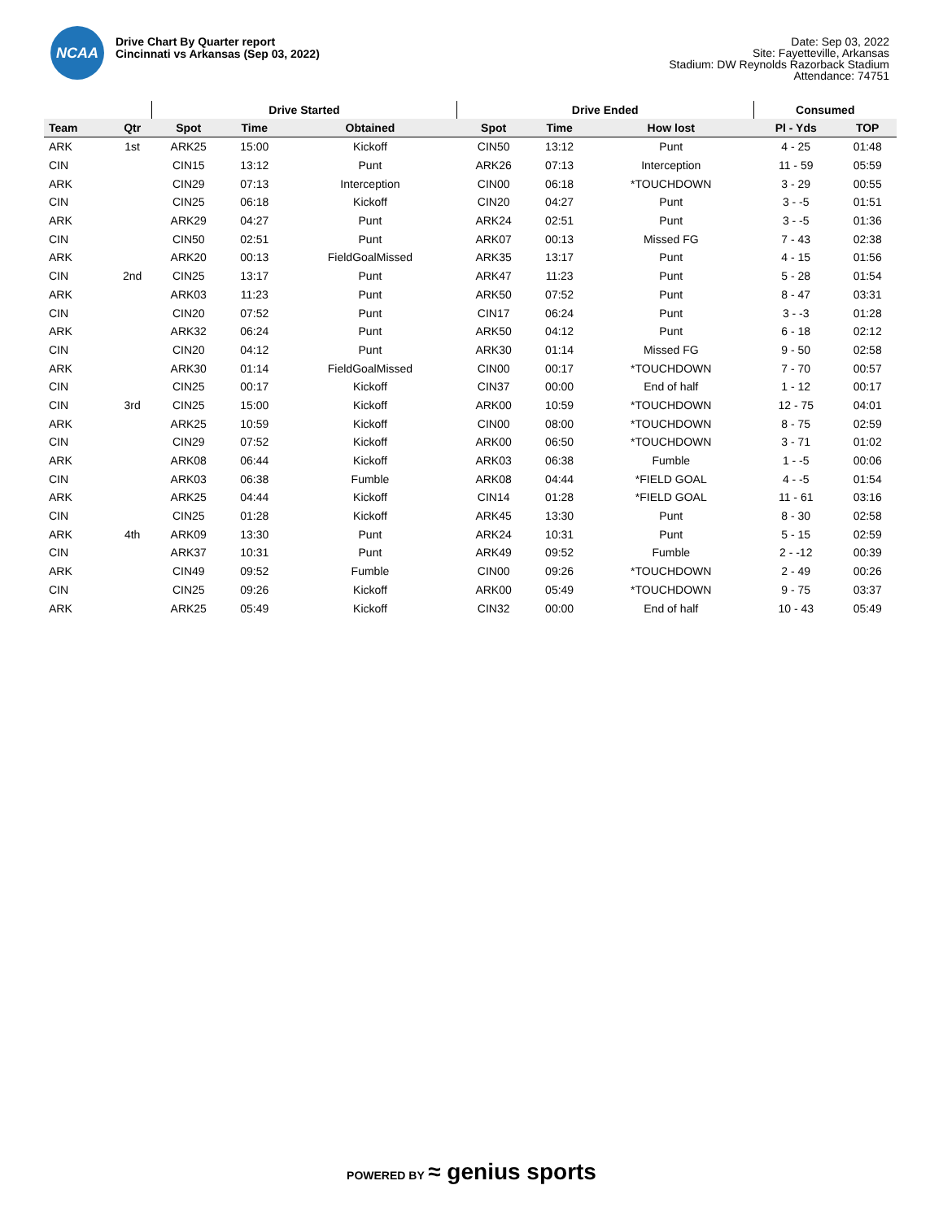NCAA
Drive Chart By Quarter report
Cincinnati vs Arkansas (Sep 03, 2022)
Date: Sep 03, 2022
Site: Fayetteville, Arkansas
Stadium: DW Reynolds Razorback Stadium
Attendance: 74751
| | | Drive Started | | | Drive Ended | | | Consumed | |
| --- | --- | --- | --- | --- | --- | --- | --- | --- | --- |
| Team | Qtr | Spot | Time | Obtained | Spot | Time | How lost | Pl - Yds | TOP |
| ARK | 1st | ARK25 | 15:00 | Kickoff | CIN50 | 13:12 | Punt | 4 - 25 | 01:48 |
| CIN | | CIN15 | 13:12 | Punt | ARK26 | 07:13 | Interception | 11 - 59 | 05:59 |
| ARK | | CIN29 | 07:13 | Interception | CIN00 | 06:18 | *TOUCHDOWN | 3 - 29 | 00:55 |
| CIN | | CIN25 | 06:18 | Kickoff | CIN20 | 04:27 | Punt | 3 - -5 | 01:51 |
| ARK | | ARK29 | 04:27 | Punt | ARK24 | 02:51 | Punt | 3 - -5 | 01:36 |
| CIN | | CIN50 | 02:51 | Punt | ARK07 | 00:13 | Missed FG | 7 - 43 | 02:38 |
| ARK | | ARK20 | 00:13 | FieldGoalMissed | ARK35 | 13:17 | Punt | 4 - 15 | 01:56 |
| CIN | 2nd | CIN25 | 13:17 | Punt | ARK47 | 11:23 | Punt | 5 - 28 | 01:54 |
| ARK | | ARK03 | 11:23 | Punt | ARK50 | 07:52 | Punt | 8 - 47 | 03:31 |
| CIN | | CIN20 | 07:52 | Punt | CIN17 | 06:24 | Punt | 3 - -3 | 01:28 |
| ARK | | ARK32 | 06:24 | Punt | ARK50 | 04:12 | Punt | 6 - 18 | 02:12 |
| CIN | | CIN20 | 04:12 | Punt | ARK30 | 01:14 | Missed FG | 9 - 50 | 02:58 |
| ARK | | ARK30 | 01:14 | FieldGoalMissed | CIN00 | 00:17 | *TOUCHDOWN | 7 - 70 | 00:57 |
| CIN | | CIN25 | 00:17 | Kickoff | CIN37 | 00:00 | End of half | 1 - 12 | 00:17 |
| CIN | 3rd | CIN25 | 15:00 | Kickoff | ARK00 | 10:59 | *TOUCHDOWN | 12 - 75 | 04:01 |
| ARK | | ARK25 | 10:59 | Kickoff | CIN00 | 08:00 | *TOUCHDOWN | 8 - 75 | 02:59 |
| CIN | | CIN29 | 07:52 | Kickoff | ARK00 | 06:50 | *TOUCHDOWN | 3 - 71 | 01:02 |
| ARK | | ARK08 | 06:44 | Kickoff | ARK03 | 06:38 | Fumble | 1 - -5 | 00:06 |
| CIN | | ARK03 | 06:38 | Fumble | ARK08 | 04:44 | *FIELD GOAL | 4 - -5 | 01:54 |
| ARK | | ARK25 | 04:44 | Kickoff | CIN14 | 01:28 | *FIELD GOAL | 11 - 61 | 03:16 |
| CIN | | CIN25 | 01:28 | Kickoff | ARK45 | 13:30 | Punt | 8 - 30 | 02:58 |
| ARK | 4th | ARK09 | 13:30 | Punt | ARK24 | 10:31 | Punt | 5 - 15 | 02:59 |
| CIN | | ARK37 | 10:31 | Punt | ARK49 | 09:52 | Fumble | 2 - -12 | 00:39 |
| ARK | | CIN49 | 09:52 | Fumble | CIN00 | 09:26 | *TOUCHDOWN | 2 - 49 | 00:26 |
| CIN | | CIN25 | 09:26 | Kickoff | ARK00 | 05:49 | *TOUCHDOWN | 9 - 75 | 03:37 |
| ARK | | ARK25 | 05:49 | Kickoff | CIN32 | 00:00 | End of half | 10 - 43 | 05:49 |
POWERED BY ≈ genius sports